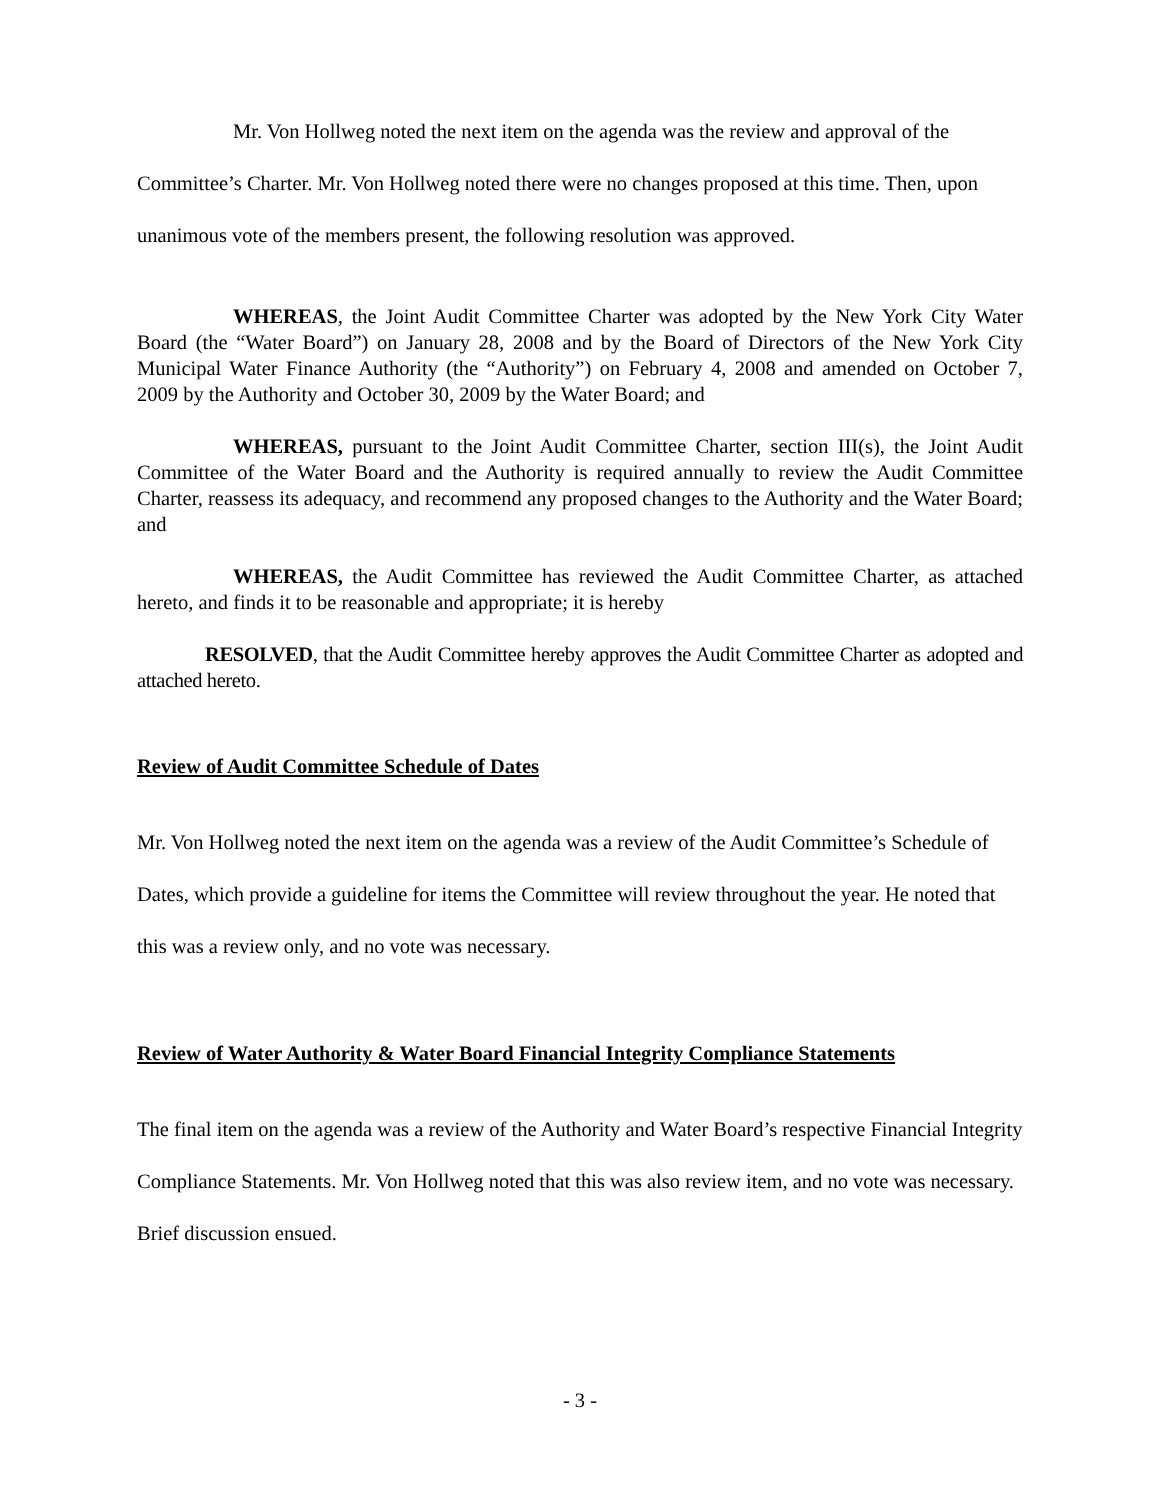Mr. Von Hollweg noted the next item on the agenda was the review and approval of the Committee’s Charter. Mr. Von Hollweg noted there were no changes proposed at this time. Then, upon unanimous vote of the members present, the following resolution was approved.
WHEREAS, the Joint Audit Committee Charter was adopted by the New York City Water Board (the “Water Board”) on January 28, 2008 and by the Board of Directors of the New York City Municipal Water Finance Authority (the “Authority”) on February 4, 2008 and amended on October 7, 2009 by the Authority and October 30, 2009 by the Water Board; and
WHEREAS, pursuant to the Joint Audit Committee Charter, section III(s), the Joint Audit Committee of the Water Board and the Authority is required annually to review the Audit Committee Charter, reassess its adequacy, and recommend any proposed changes to the Authority and the Water Board; and
WHEREAS, the Audit Committee has reviewed the Audit Committee Charter, as attached hereto, and finds it to be reasonable and appropriate; it is hereby
RESOLVED, that the Audit Committee hereby approves the Audit Committee Charter as adopted and attached hereto.
Review of Audit Committee Schedule of Dates
Mr. Von Hollweg noted the next item on the agenda was a review of the Audit Committee’s Schedule of Dates, which provide a guideline for items the Committee will review throughout the year. He noted that this was a review only, and no vote was necessary.
Review of Water Authority & Water Board Financial Integrity Compliance Statements
The final item on the agenda was a review of the Authority and Water Board’s respective Financial Integrity Compliance Statements. Mr. Von Hollweg noted that this was also review item, and no vote was necessary. Brief discussion ensued.
- 3 -